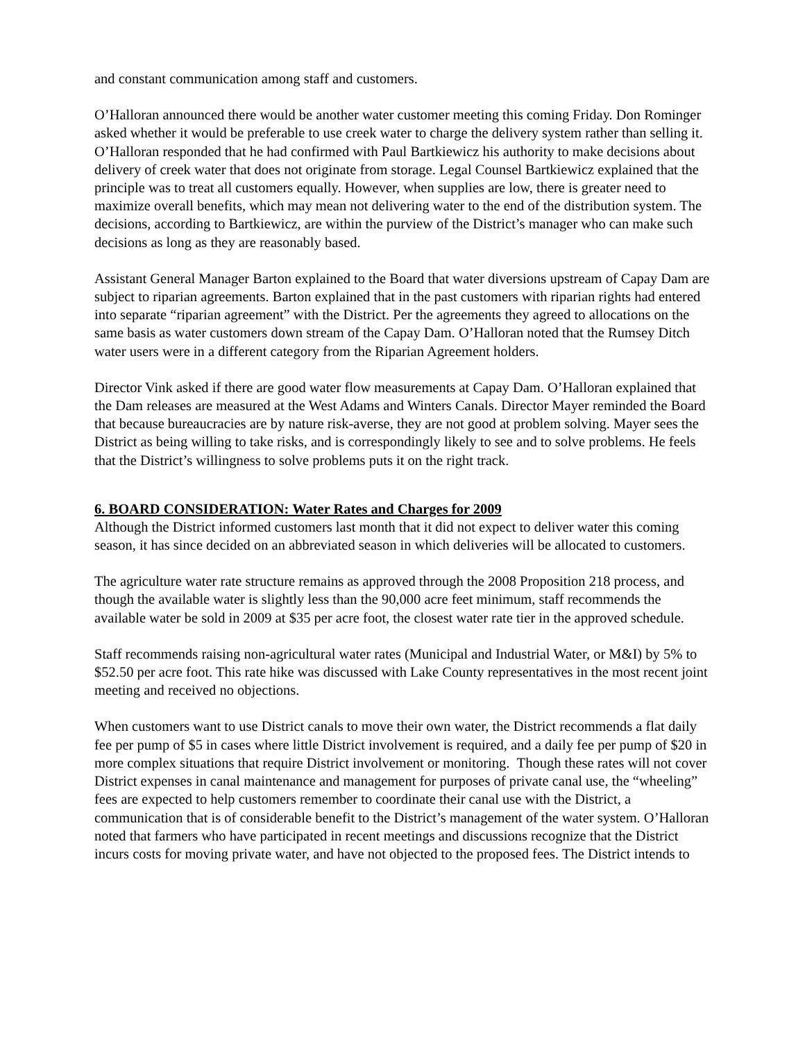and constant communication among staff and customers.
O’Halloran announced there would be another water customer meeting this coming Friday. Don Rominger asked whether it would be preferable to use creek water to charge the delivery system rather than selling it. O’Halloran responded that he had confirmed with Paul Bartkiewicz his authority to make decisions about delivery of creek water that does not originate from storage. Legal Counsel Bartkiewicz explained that the principle was to treat all customers equally. However, when supplies are low, there is greater need to maximize overall benefits, which may mean not delivering water to the end of the distribution system. The decisions, according to Bartkiewicz, are within the purview of the District’s manager who can make such decisions as long as they are reasonably based.
Assistant General Manager Barton explained to the Board that water diversions upstream of Capay Dam are subject to riparian agreements. Barton explained that in the past customers with riparian rights had entered into separate “riparian agreement” with the District. Per the agreements they agreed to allocations on the same basis as water customers down stream of the Capay Dam. O’Halloran noted that the Rumsey Ditch water users were in a different category from the Riparian Agreement holders.
Director Vink asked if there are good water flow measurements at Capay Dam. O’Halloran explained that the Dam releases are measured at the West Adams and Winters Canals. Director Mayer reminded the Board that because bureaucracies are by nature risk-averse, they are not good at problem solving. Mayer sees the District as being willing to take risks, and is correspondingly likely to see and to solve problems. He feels that the District’s willingness to solve problems puts it on the right track.
6. BOARD CONSIDERATION: Water Rates and Charges for 2009
Although the District informed customers last month that it did not expect to deliver water this coming season, it has since decided on an abbreviated season in which deliveries will be allocated to customers.
The agriculture water rate structure remains as approved through the 2008 Proposition 218 process, and though the available water is slightly less than the 90,000 acre feet minimum, staff recommends the available water be sold in 2009 at $35 per acre foot, the closest water rate tier in the approved schedule.
Staff recommends raising non-agricultural water rates (Municipal and Industrial Water, or M&I) by 5% to $52.50 per acre foot. This rate hike was discussed with Lake County representatives in the most recent joint meeting and received no objections.
When customers want to use District canals to move their own water, the District recommends a flat daily fee per pump of $5 in cases where little District involvement is required, and a daily fee per pump of $20 in more complex situations that require District involvement or monitoring. Though these rates will not cover District expenses in canal maintenance and management for purposes of private canal use, the “wheeling” fees are expected to help customers remember to coordinate their canal use with the District, a communication that is of considerable benefit to the District’s management of the water system. O’Halloran noted that farmers who have participated in recent meetings and discussions recognize that the District incurs costs for moving private water, and have not objected to the proposed fees. The District intends to